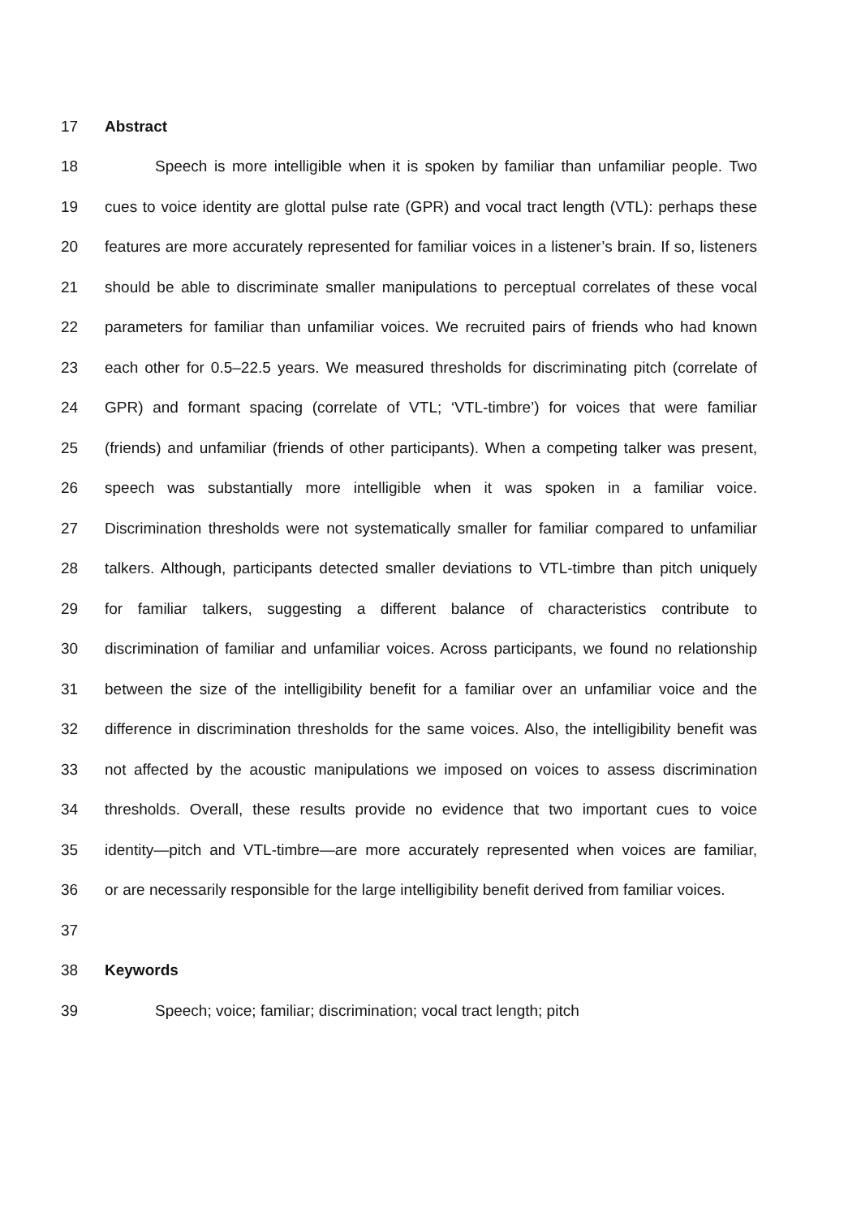17 Abstract
18 Speech is more intelligible when it is spoken by familiar than unfamiliar people. Two
19 cues to voice identity are glottal pulse rate (GPR) and vocal tract length (VTL): perhaps these
20 features are more accurately represented for familiar voices in a listener’s brain. If so, listeners
21 should be able to discriminate smaller manipulations to perceptual correlates of these vocal
22 parameters for familiar than unfamiliar voices. We recruited pairs of friends who had known
23 each other for 0.5–22.5 years. We measured thresholds for discriminating pitch (correlate of
24 GPR) and formant spacing (correlate of VTL; ‘VTL-timbre’) for voices that were familiar
25 (friends) and unfamiliar (friends of other participants). When a competing talker was present,
26 speech was substantially more intelligible when it was spoken in a familiar voice.
27 Discrimination thresholds were not systematically smaller for familiar compared to unfamiliar
28 talkers. Although, participants detected smaller deviations to VTL-timbre than pitch uniquely
29 for familiar talkers, suggesting a different balance of characteristics contribute to
30 discrimination of familiar and unfamiliar voices. Across participants, we found no relationship
31 between the size of the intelligibility benefit for a familiar over an unfamiliar voice and the
32 difference in discrimination thresholds for the same voices. Also, the intelligibility benefit was
33 not affected by the acoustic manipulations we imposed on voices to assess discrimination
34 thresholds. Overall, these results provide no evidence that two important cues to voice
35 identity—pitch and VTL-timbre—are more accurately represented when voices are familiar,
36 or are necessarily responsible for the large intelligibility benefit derived from familiar voices.
37
38 Keywords
39 Speech; voice; familiar; discrimination; vocal tract length; pitch